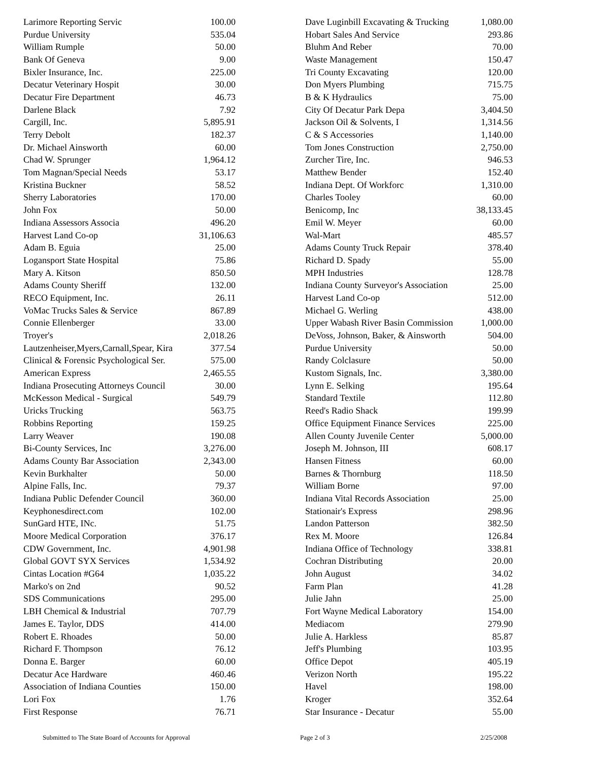| Larimore Reporting Servic | 100.00 |
| Purdue University | 535.04 |
| William Rumple | 50.00 |
| Bank Of Geneva | 9.00 |
| Bixler Insurance, Inc. | 225.00 |
| Decatur Veterinary Hospit | 30.00 |
| Decatur Fire Department | 46.73 |
| Darlene Black | 7.92 |
| Cargill, Inc. | 5,895.91 |
| Terry Debolt | 182.37 |
| Dr. Michael Ainsworth | 60.00 |
| Chad W. Sprunger | 1,964.12 |
| Tom Magnan/Special Needs | 53.17 |
| Kristina Buckner | 58.52 |
| Sherry Laboratories | 170.00 |
| John Fox | 50.00 |
| Indiana Assessors Associa | 496.20 |
| Harvest Land Co-op | 31,106.63 |
| Adam B. Eguia | 25.00 |
| Logansport State Hospital | 75.86 |
| Mary A. Kitson | 850.50 |
| Adams County Sheriff | 132.00 |
| RECO Equipment, Inc. | 26.11 |
| VoMac Trucks Sales & Service | 867.89 |
| Connie Ellenberger | 33.00 |
| Troyer's | 2,018.26 |
| Lautzenheiser,Myers,Carnall,Spear, Kira | 377.54 |
| Clinical & Forensic Psychological Ser. | 575.00 |
| American Express | 2,465.55 |
| Indiana Prosecuting Attorneys Council | 30.00 |
| McKesson Medical - Surgical | 549.79 |
| Uricks Trucking | 563.75 |
| Robbins Reporting | 159.25 |
| Larry Weaver | 190.08 |
| Bi-County Services, Inc | 3,276.00 |
| Adams County Bar Association | 2,343.00 |
| Kevin Burkhalter | 50.00 |
| Alpine Falls, Inc. | 79.37 |
| Indiana Public Defender Council | 360.00 |
| Keyphonesdirect.com | 102.00 |
| SunGard HTE, INc. | 51.75 |
| Moore Medical Corporation | 376.17 |
| CDW Government, Inc. | 4,901.98 |
| Global GOVT SYX Services | 1,534.92 |
| Cintas Location #G64 | 1,035.22 |
| Marko's on 2nd | 90.52 |
| SDS Communications | 295.00 |
| LBH Chemical & Industrial | 707.79 |
| James E. Taylor, DDS | 414.00 |
| Robert E. Rhoades | 50.00 |
| Richard F. Thompson | 76.12 |
| Donna E. Barger | 60.00 |
| Decatur Ace Hardware | 460.46 |
| Association of Indiana Counties | 150.00 |
| Lori Fox | 1.76 |
| First Response | 76.71 |
| Dave Luginbill Excavating & Trucking | 1,080.00 |
| Hobart Sales And Service | 293.86 |
| Bluhm And Reber | 70.00 |
| Waste Management | 150.47 |
| Tri County Excavating | 120.00 |
| Don Myers Plumbing | 715.75 |
| B & K Hydraulics | 75.00 |
| City Of Decatur Park Depa | 3,404.50 |
| Jackson Oil & Solvents, I | 1,314.56 |
| C & S Accessories | 1,140.00 |
| Tom Jones Construction | 2,750.00 |
| Zurcher Tire, Inc. | 946.53 |
| Matthew Bender | 152.40 |
| Indiana Dept. Of Workforc | 1,310.00 |
| Charles Tooley | 60.00 |
| Benicomp, Inc | 38,133.45 |
| Emil W. Meyer | 60.00 |
| Wal-Mart | 485.57 |
| Adams County Truck Repair | 378.40 |
| Richard D. Spady | 55.00 |
| MPH Industries | 128.78 |
| Indiana County Surveyor's Association | 25.00 |
| Harvest Land Co-op | 512.00 |
| Michael G. Werling | 438.00 |
| Upper Wabash River Basin Commission | 1,000.00 |
| DeVoss, Johnson, Baker, & Ainsworth | 504.00 |
| Purdue University | 50.00 |
| Randy Colclasure | 50.00 |
| Kustom Signals, Inc. | 3,380.00 |
| Lynn E. Selking | 195.64 |
| Standard Textile | 112.80 |
| Reed's Radio Shack | 199.99 |
| Office Equipment Finance Services | 225.00 |
| Allen County Juvenile Center | 5,000.00 |
| Joseph M. Johnson, III | 608.17 |
| Hansen Fitness | 60.00 |
| Barnes & Thornburg | 118.50 |
| William Borne | 97.00 |
| Indiana Vital Records Association | 25.00 |
| Stationair's Express | 298.96 |
| Landon Patterson | 382.50 |
| Rex M. Moore | 126.84 |
| Indiana Office of Technology | 338.81 |
| Cochran Distributing | 20.00 |
| John August | 34.02 |
| Farm Plan | 41.28 |
| Julie Jahn | 25.00 |
| Fort Wayne Medical Laboratory | 154.00 |
| Mediacom | 279.90 |
| Julie A. Harkless | 85.87 |
| Jeff's Plumbing | 103.95 |
| Office Depot | 405.19 |
| Verizon North | 195.22 |
| Havel | 198.00 |
| Kroger | 352.64 |
| Star Insurance - Decatur | 55.00 |
Submitted to The State Board of Accounts for Approval Page 2 of 3 2/25/2008